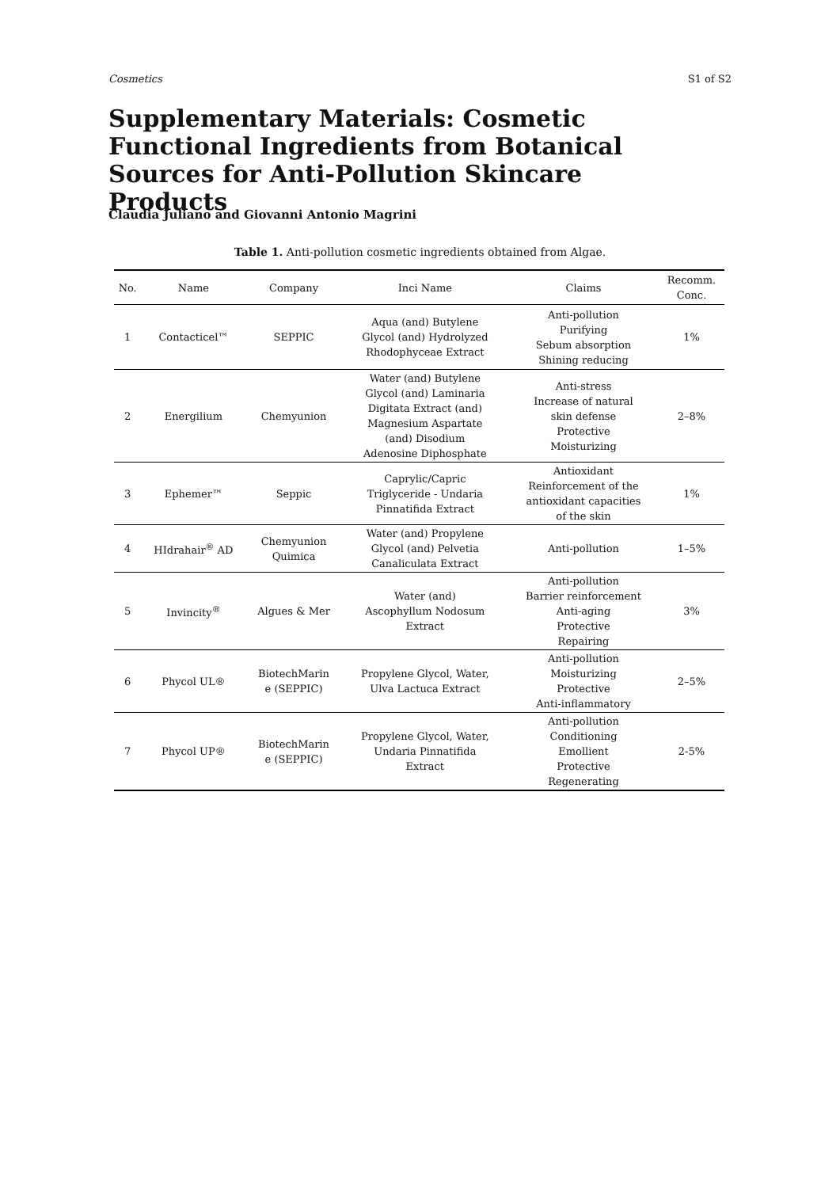Cosmetics S1 of S2
Supplementary Materials: Cosmetic Functional Ingredients from Botanical Sources for Anti-Pollution Skincare Products
Claudia Juliano and Giovanni Antonio Magrini
Table 1. Anti-pollution cosmetic ingredients obtained from Algae.
| No. | Name | Company | Inci Name | Claims | Recomm. Conc. |
| --- | --- | --- | --- | --- | --- |
| 1 | Contacticel™ | SEPPIC | Aqua (and) Butylene Glycol (and) Hydrolyzed Rhodophyceae Extract | Anti-pollution Purifying Sebum absorption Shining reducing | 1% |
| 2 | Energilium | Chemyunion | Water (and) Butylene Glycol (and) Laminaria Digitata Extract (and) Magnesium Aspartate (and) Disodium Adenosine Diphosphate | Anti-stress Increase of natural skin defense Protective Moisturizing | 2–8% |
| 3 | Ephemer™ | Seppic | Caprylic/Capric Triglyceride - Undaria Pinnatifida Extract | Antioxidant Reinforcement of the antioxidant capacities of the skin | 1% |
| 4 | HIdrahair<sup>®</sup> AD | Chemyunion Quimica | Water (and) Propylene Glycol (and) Pelvetia Canaliculata Extract | Anti-pollution | 1–5% |
| 5 | Invincity<sup>®</sup> | Algues & Mer | Water (and) Ascophyllum Nodosum Extract | Anti-pollution Barrier reinforcement Anti-aging Protective Repairing | 3% |
| 6 | Phycol UL® | BiotechMarin e (SEPPIC) | Propylene Glycol, Water, Ulva Lactuca Extract | Anti-pollution Moisturizing Protective Anti-inflammatory | 2–5% |
| 7 | Phycol UP® | BiotechMarin e (SEPPIC) | Propylene Glycol, Water, Undaria Pinnatifida Extract | Anti-pollution Conditioning Emollient Protective Regenerating | 2-5% |